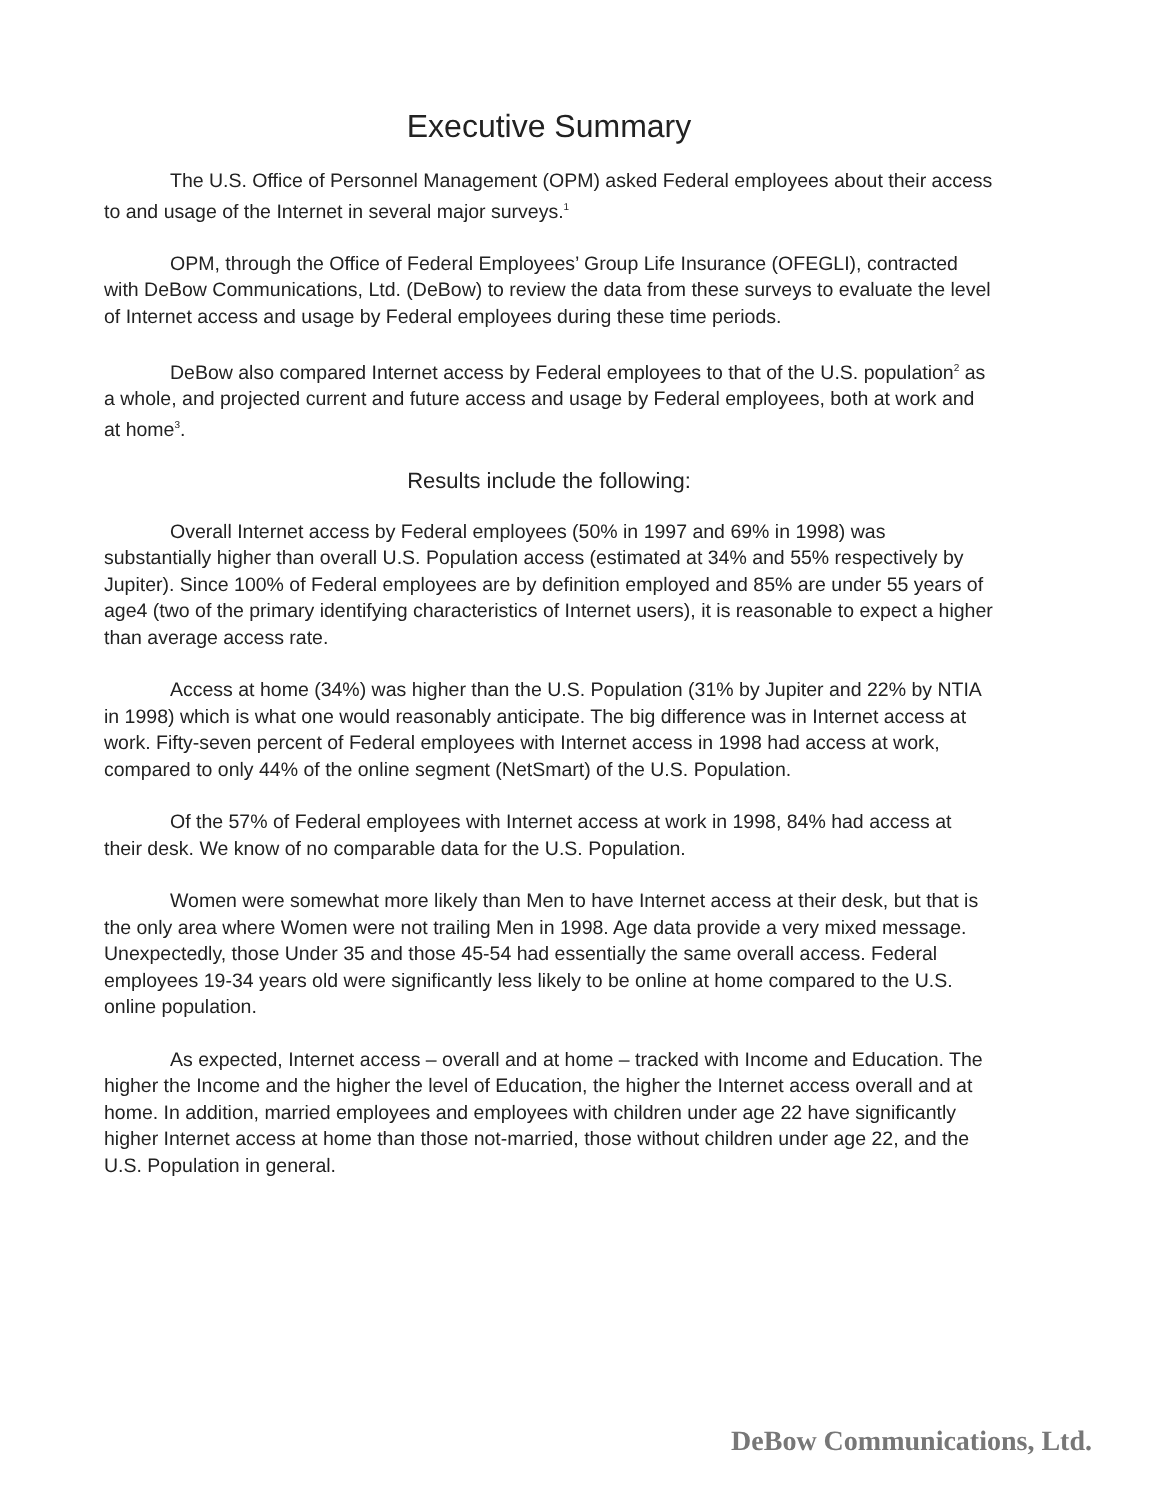Executive Summary
The U.S. Office of Personnel Management (OPM) asked Federal employees about their access to and usage of the Internet in several major surveys.<sup>1</sup>
OPM, through the Office of Federal Employees’ Group Life Insurance (OFEGLI), contracted with DeBow Communications, Ltd. (DeBow) to review the data from these surveys to evaluate the level of Internet access and usage by Federal employees during these time periods.
DeBow also compared Internet access by Federal employees to that of the U.S. population<sup>2</sup> as a whole, and projected current and future access and usage by Federal employees, both at work and at home<sup>3</sup>.
Results include the following:
Overall Internet access by Federal employees (50% in 1997 and 69% in 1998) was substantially higher than overall U.S. Population access (estimated at 34% and 55% respectively by Jupiter). Since 100% of Federal employees are by definition employed and 85% are under 55 years of age4 (two of the primary identifying characteristics of Internet users), it is reasonable to expect a higher than average access rate.
Access at home (34%) was higher than the U.S. Population (31% by Jupiter and 22% by NTIA in 1998) which is what one would reasonably anticipate. The big difference was in Internet access at work. Fifty-seven percent of Federal employees with Internet access in 1998 had access at work, compared to only 44% of the online segment (NetSmart) of the U.S. Population.
Of the 57% of Federal employees with Internet access at work in 1998, 84% had access at their desk. We know of no comparable data for the U.S. Population.
Women were somewhat more likely than Men to have Internet access at their desk, but that is the only area where Women were not trailing Men in 1998. Age data provide a very mixed message. Unexpectedly, those Under 35 and those 45-54 had essentially the same overall access. Federal employees 19-34 years old were significantly less likely to be online at home compared to the U.S. online population.
As expected, Internet access – overall and at home – tracked with Income and Education. The higher the Income and the higher the level of Education, the higher the Internet access overall and at home. In addition, married employees and employees with children under age 22 have significantly higher Internet access at home than those not-married, those without children under age 22, and the U.S. Population in general.
DeBow Communications, Ltd.